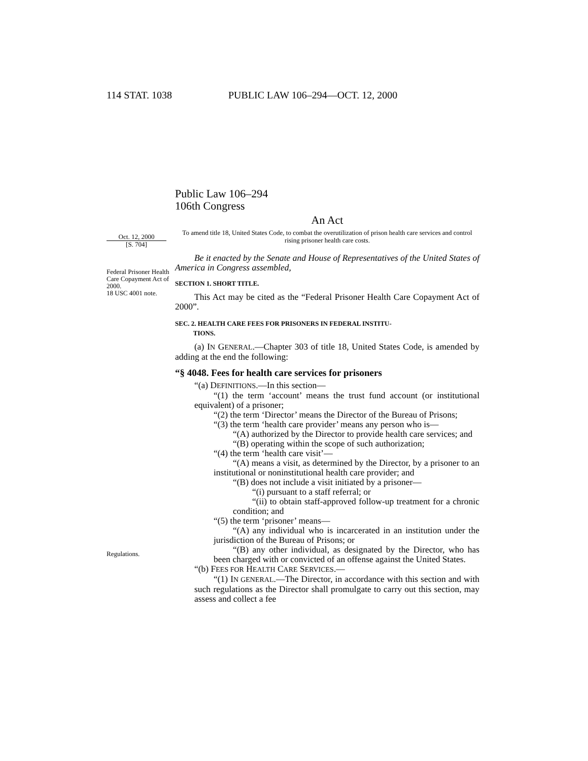114 STAT. 1038 PUBLIC LAW 106–294—OCT. 12, 2000
Oct. 12, 2000
[S. 704]
Federal Prisoner Health Care Copayment Act of 2000.
18 USC 4001 note.
Regulations.
Public Law 106–294
106th Congress
An Act
To amend title 18, United States Code, to combat the overutilization of prison health care services and control rising prisoner health care costs.
Be it enacted by the Senate and House of Representatives of the United States of America in Congress assembled,
SECTION 1. SHORT TITLE.
This Act may be cited as the “Federal Prisoner Health Care Copayment Act of 2000”.
SEC. 2. HEALTH CARE FEES FOR PRISONERS IN FEDERAL INSTITU-
TIONS.
(a) IN GENERAL.—Chapter 303 of title 18, United States Code, is amended by adding at the end the following:
“§ 4048. Fees for health care services for prisoners
“(a) DEFINITIONS.—In this section—
“(1) the term ‘account’ means the trust fund account (or institutional equivalent) of a prisoner;
“(2) the term ‘Director’ means the Director of the Bureau of Prisons;
“(3) the term ‘health care provider’ means any person who is—
“(A) authorized by the Director to provide health care services; and
“(B) operating within the scope of such authorization;
“(4) the term ‘health care visit’—
“(A) means a visit, as determined by the Director, by a prisoner to an institutional or noninstitutional health care provider; and
“(B) does not include a visit initiated by a prisoner—
“(i) pursuant to a staff referral; or
“(ii) to obtain staff-approved follow-up treatment for a chronic condition; and
“(5) the term ‘prisoner’ means—
“(A) any individual who is incarcerated in an institution under the jurisdiction of the Bureau of Prisons; or
“(B) any other individual, as designated by the Director, who has been charged with or convicted of an offense against the United States.
“(b) FEES FOR HEALTH CARE SERVICES.—
“(1) IN GENERAL.—The Director, in accordance with this section and with such regulations as the Director shall promulgate to carry out this section, may assess and collect a fee